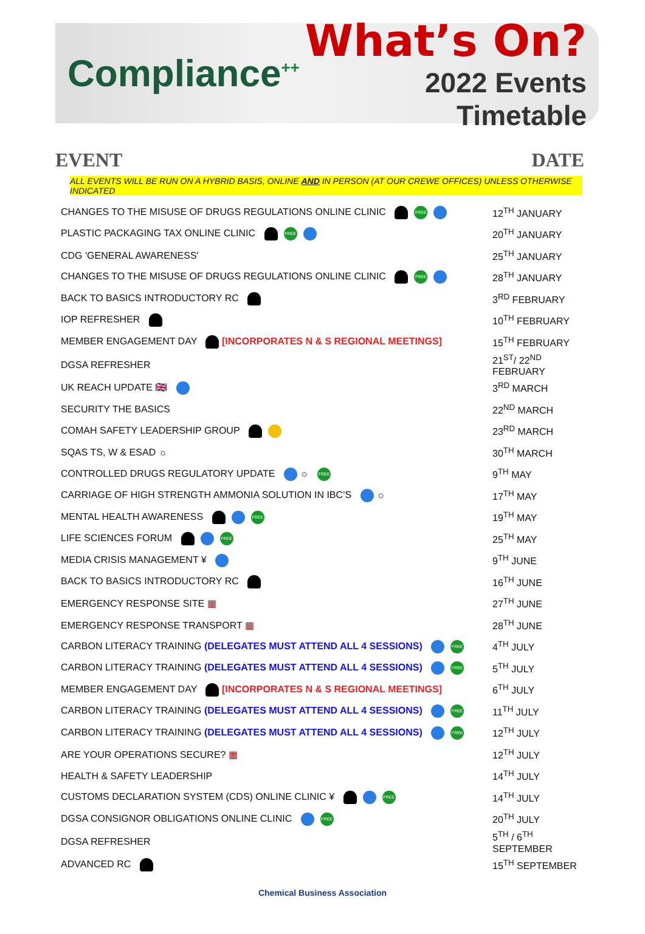Compliance<sup>++</sup>
What’s On?
2022 Events Timetable
EVENT DATE
ALL EVENTS WILL BE RUN ON A HYBRID BASIS, ONLINE AND IN PERSON (AT OUR CREWE OFFICES) UNLESS OTHERWISE INDICATED
| CHANGES TO THE MISUSE OF DRUGS REGULATIONS ONLINE CLINIC FREE | 12<sup>TH</sup> JANUARY |
| PLASTIC PACKAGING TAX ONLINE CLINIC FREE | 20<sup>TH</sup> JANUARY |
| CDG 'GENERAL AWARENESS' | 25<sup>TH</sup> JANUARY |
| CHANGES TO THE MISUSE OF DRUGS REGULATIONS ONLINE CLINIC FREE | 28<sup>TH</sup> JANUARY |
| BACK TO BASICS INTRODUCTORY RC | 3<sup>RD</sup> FEBRUARY |
| IOP REFRESHER | 10<sup>TH</sup> FEBRUARY |
| MEMBER ENGAGEMENT DAY [INCORPORATES N & S REGIONAL MEETINGS] | 15<sup>TH</sup> FEBRUARY |
| DGSA REFRESHER | 21<sup>ST</sup>/ 22<sup>ND</sup> FEBRUARY |
| UK REACH UPDATE 🇬🇧 | 3<sup>RD</sup> MARCH |
| SECURITY THE BASICS | 22<sup>ND</sup> MARCH |
| COMAH SAFETY LEADERSHIP GROUP | 23<sup>RD</sup> MARCH |
| SQAS TS, W & ESAD ☼ | 30<sup>TH</sup> MARCH |
| CONTROLLED DRUGS REGULATORY UPDATE ☼ FREE | 9<sup>TH</sup> MAY |
| CARRIAGE OF HIGH STRENGTH AMMONIA SOLUTION IN IBC’S ☼ | 17<sup>TH</sup> MAY |
| MENTAL HEALTH AWARENESS FREE | 19<sup>TH</sup> MAY |
| LIFE SCIENCES FORUM FREE | 25<sup>TH</sup> MAY |
| MEDIA CRISIS MANAGEMENT ¥ | 9<sup>TH</sup> JUNE |
| BACK TO BASICS INTRODUCTORY RC | 16<sup>TH</sup> JUNE |
| EMERGENCY RESPONSE SITE ▦ | 27<sup>TH</sup> JUNE |
| EMERGENCY RESPONSE TRANSPORT ▦ | 28<sup>TH</sup> JUNE |
| CARBON LITERACY TRAINING (DELEGATES MUST ATTEND ALL 4 SESSIONS) FREE | 4<sup>TH</sup> JULY |
| CARBON LITERACY TRAINING (DELEGATES MUST ATTEND ALL 4 SESSIONS) FREE | 5<sup>TH</sup> JULY |
| MEMBER ENGAGEMENT DAY [INCORPORATES N & S REGIONAL MEETINGS] | 6<sup>TH</sup> JULY |
| CARBON LITERACY TRAINING (DELEGATES MUST ATTEND ALL 4 SESSIONS) FREE | 11<sup>TH</sup> JULY |
| CARBON LITERACY TRAINING (DELEGATES MUST ATTEND ALL 4 SESSIONS) FREE | 12<sup>TH</sup> JULY |
| ARE YOUR OPERATIONS SECURE? ▦ | 12<sup>TH</sup> JULY |
| HEALTH & SAFETY LEADERSHIP | 14<sup>TH</sup> JULY |
| CUSTOMS DECLARATION SYSTEM (CDS) ONLINE CLINIC ¥ FREE | 14<sup>TH</sup> JULY |
| DGSA CONSIGNOR OBLIGATIONS ONLINE CLINIC FREE | 20<sup>TH</sup> JULY |
| DGSA REFRESHER | 5<sup>TH</sup> / 6<sup>TH</sup> SEPTEMBER |
| ADVANCED RC | 15<sup>TH</sup> SEPTEMBER |
Chemical Business Association